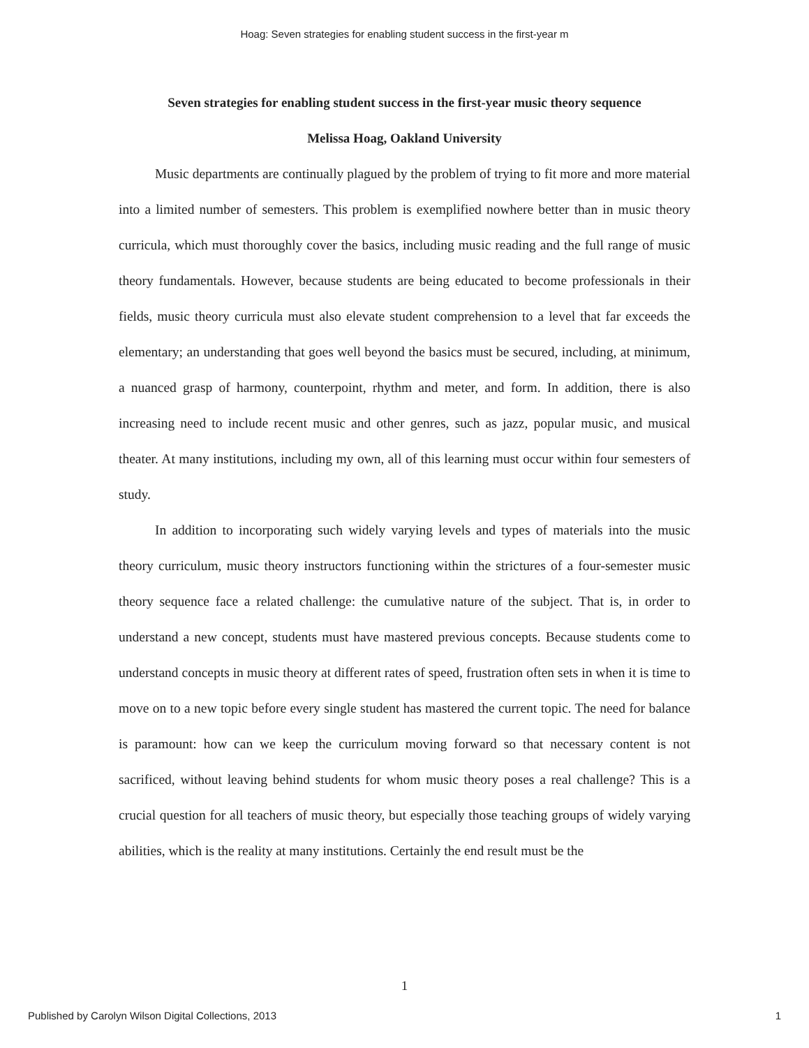Hoag: Seven strategies for enabling student success in the first-year m
Seven strategies for enabling student success in the first-year music theory sequence
Melissa Hoag, Oakland University
Music departments are continually plagued by the problem of trying to fit more and more material into a limited number of semesters. This problem is exemplified nowhere better than in music theory curricula, which must thoroughly cover the basics, including music reading and the full range of music theory fundamentals. However, because students are being educated to become professionals in their fields, music theory curricula must also elevate student comprehension to a level that far exceeds the elementary; an understanding that goes well beyond the basics must be secured, including, at minimum, a nuanced grasp of harmony, counterpoint, rhythm and meter, and form. In addition, there is also increasing need to include recent music and other genres, such as jazz, popular music, and musical theater. At many institutions, including my own, all of this learning must occur within four semesters of study.
In addition to incorporating such widely varying levels and types of materials into the music theory curriculum, music theory instructors functioning within the strictures of a four-semester music theory sequence face a related challenge: the cumulative nature of the subject. That is, in order to understand a new concept, students must have mastered previous concepts. Because students come to understand concepts in music theory at different rates of speed, frustration often sets in when it is time to move on to a new topic before every single student has mastered the current topic. The need for balance is paramount: how can we keep the curriculum moving forward so that necessary content is not sacrificed, without leaving behind students for whom music theory poses a real challenge? This is a crucial question for all teachers of music theory, but especially those teaching groups of widely varying abilities, which is the reality at many institutions. Certainly the end result must be the
1
Published by Carolyn Wilson Digital Collections, 2013 1